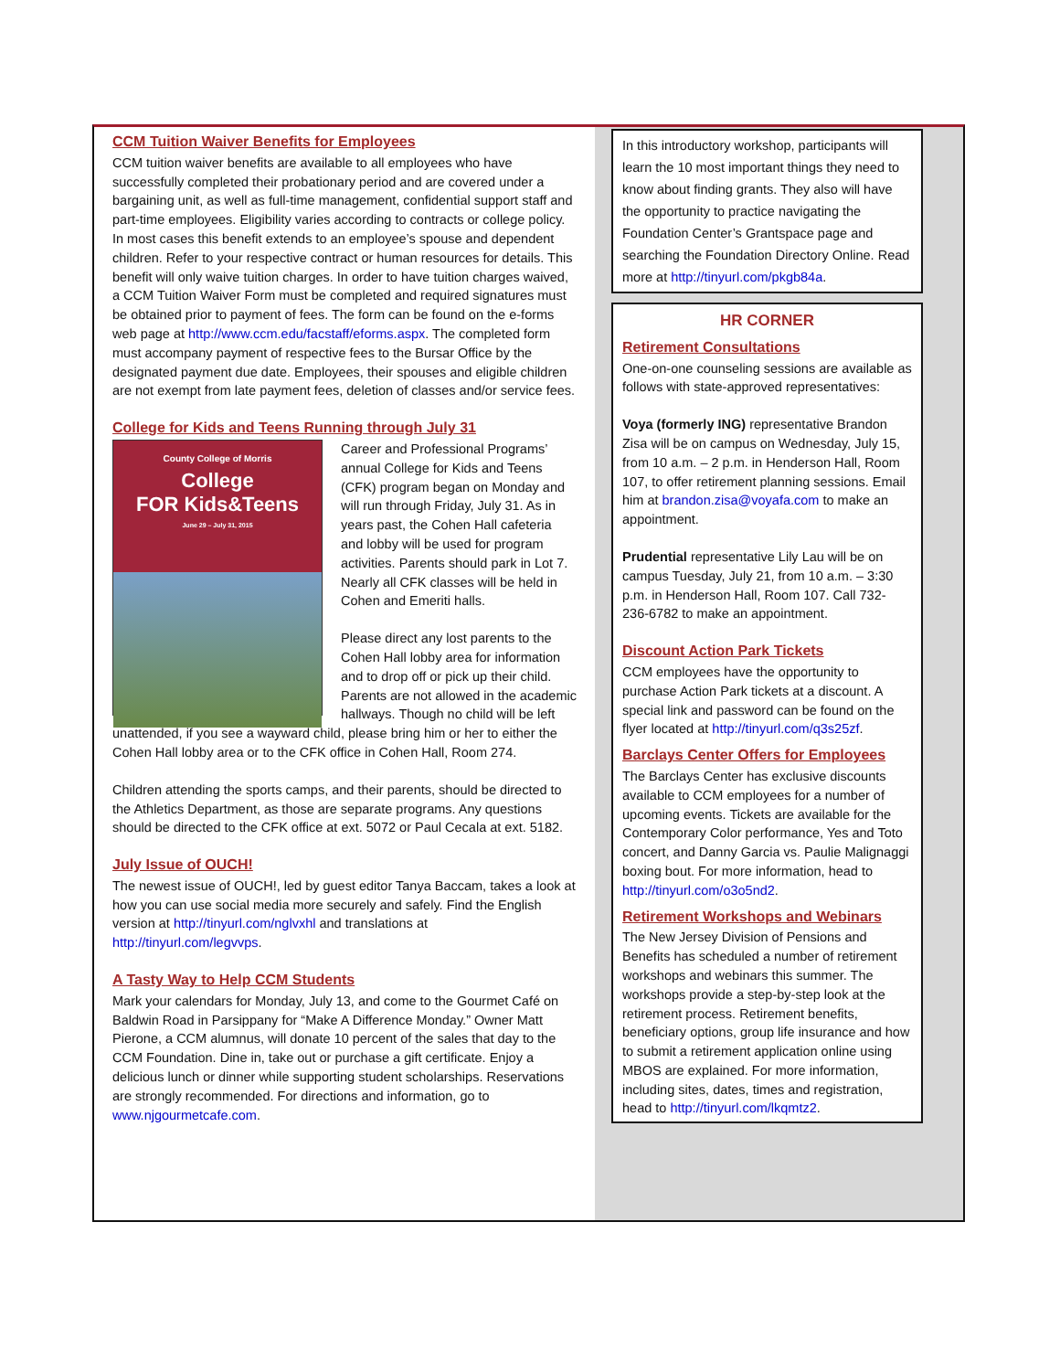CCM Tuition Waiver Benefits for Employees
CCM tuition waiver benefits are available to all employees who have successfully completed their probationary period and are covered under a bargaining unit, as well as full-time management, confidential support staff and part-time employees. Eligibility varies according to contracts or college policy. In most cases this benefit extends to an employee’s spouse and dependent children. Refer to your respective contract or human resources for details. This benefit will only waive tuition charges. In order to have tuition charges waived, a CCM Tuition Waiver Form must be completed and required signatures must be obtained prior to payment of fees. The form can be found on the e-forms web page at http://www.ccm.edu/facstaff/eforms.aspx. The completed form must accompany payment of respective fees to the Bursar Office by the designated payment due date. Employees, their spouses and eligible children are not exempt from late payment fees, deletion of classes and/or service fees.
College for Kids and Teens Running through July 31
County College of Morris
College
FOR Kids&Teens
June 29 – July 31, 2015
Career and Professional Programs’ annual College for Kids and Teens (CFK) program began on Monday and will run through Friday, July 31. As in years past, the Cohen Hall cafeteria and lobby will be used for program activities. Parents should park in Lot 7. Nearly all CFK classes will be held in Cohen and Emeriti halls.
Please direct any lost parents to the Cohen Hall lobby area for information and to drop off or pick up their child. Parents are not allowed in the academic hallways. Though no child will be left unattended, if you see a wayward child, please bring him or her to either the Cohen Hall lobby area or to the CFK office in Cohen Hall, Room 274.
Children attending the sports camps, and their parents, should be directed to the Athletics Department, as those are separate programs. Any questions should be directed to the CFK office at ext. 5072 or Paul Cecala at ext. 5182.
July Issue of OUCH!
The newest issue of OUCH!, led by guest editor Tanya Baccam, takes a look at how you can use social media more securely and safely. Find the English version at http://tinyurl.com/nglvxhl and translations at http://tinyurl.com/legvvps.
A Tasty Way to Help CCM Students
Mark your calendars for Monday, July 13, and come to the Gourmet Café on Baldwin Road in Parsippany for “Make A Difference Monday.” Owner Matt Pierone, a CCM alumnus, will donate 10 percent of the sales that day to the CCM Foundation. Dine in, take out or purchase a gift certificate. Enjoy a delicious lunch or dinner while supporting student scholarships. Reservations are strongly recommended. For directions and information, go to www.njgourmetcafe.com.
In this introductory workshop, participants will learn the 10 most important things they need to know about finding grants. They also will have the opportunity to practice navigating the Foundation Center’s Grantspace page and searching the Foundation Directory Online. Read more at http://tinyurl.com/pkgb84a.
HR CORNER
Retirement Consultations
One-on-one counseling sessions are available as follows with state-approved representatives:
Voya (formerly ING) representative Brandon Zisa will be on campus on Wednesday, July 15, from 10 a.m. – 2 p.m. in Henderson Hall, Room 107, to offer retirement planning sessions. Email him at brandon.zisa@voyafa.com to make an appointment.
Prudential representative Lily Lau will be on campus Tuesday, July 21, from 10 a.m. – 3:30 p.m. in Henderson Hall, Room 107. Call 732-236-6782 to make an appointment.
Discount Action Park Tickets
CCM employees have the opportunity to purchase Action Park tickets at a discount. A special link and password can be found on the flyer located at http://tinyurl.com/q3s25zf.
Barclays Center Offers for Employees
The Barclays Center has exclusive discounts available to CCM employees for a number of upcoming events. Tickets are available for the Contemporary Color performance, Yes and Toto concert, and Danny Garcia vs. Paulie Malignaggi boxing bout. For more information, head to http://tinyurl.com/o3o5nd2.
Retirement Workshops and Webinars
The New Jersey Division of Pensions and Benefits has scheduled a number of retirement workshops and webinars this summer. The workshops provide a step-by-step look at the retirement process. Retirement benefits, beneficiary options, group life insurance and how to submit a retirement application online using MBOS are explained. For more information, including sites, dates, times and registration, head to http://tinyurl.com/lkqmtz2.